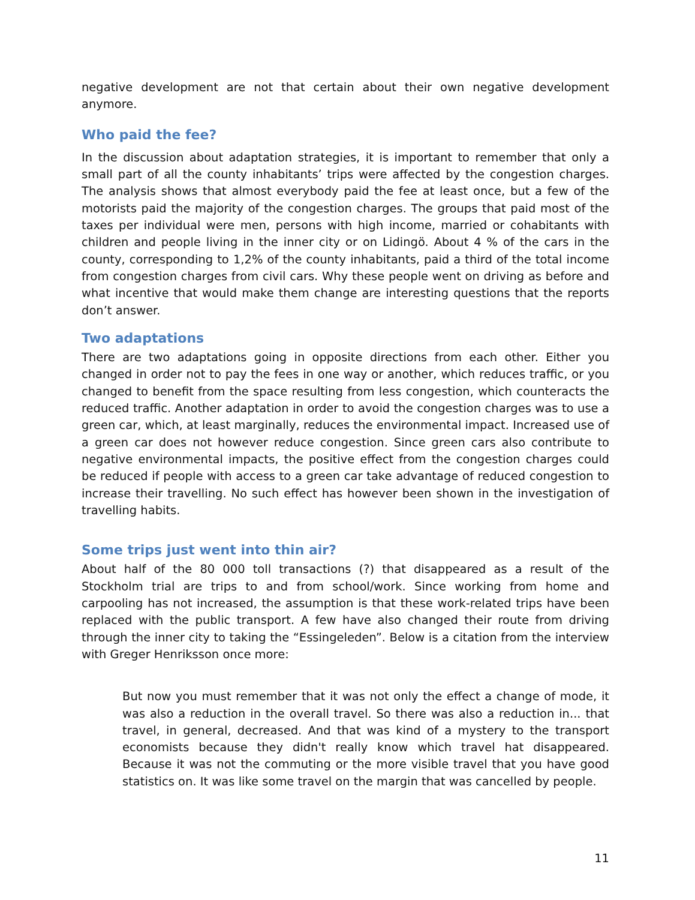negative development are not that certain about their own negative development anymore.
Who paid the fee?
In the discussion about adaptation strategies, it is important to remember that only a small part of all the county inhabitants’ trips were affected by the congestion charges. The analysis shows that almost everybody paid the fee at least once, but a few of the motorists paid the majority of the congestion charges. The groups that paid most of the taxes per individual were men, persons with high income, married or cohabitants with children and people living in the inner city or on Lidingö. About 4 % of the cars in the county, corresponding to 1,2% of the county inhabitants, paid a third of the total income from congestion charges from civil cars. Why these people went on driving as before and what incentive that would make them change are interesting questions that the reports don’t answer.
Two adaptations
There are two adaptations going in opposite directions from each other. Either you changed in order not to pay the fees in one way or another, which reduces traffic, or you changed to benefit from the space resulting from less congestion, which counteracts the reduced traffic. Another adaptation in order to avoid the congestion charges was to use a green car, which, at least marginally, reduces the environmental impact. Increased use of a green car does not however reduce congestion. Since green cars also contribute to negative environmental impacts, the positive effect from the congestion charges could be reduced if people with access to a green car take advantage of reduced congestion to increase their travelling. No such effect has however been shown in the investigation of travelling habits.
Some trips just went into thin air?
About half of the 80 000 toll transactions (?) that disappeared as a result of the Stockholm trial are trips to and from school/work. Since working from home and carpooling has not increased, the assumption is that these work-related trips have been replaced with the public transport. A few have also changed their route from driving through the inner city to taking the “Essingeleden”. Below is a citation from the interview with Greger Henriksson once more:
But now you must remember that it was not only the effect a change of mode, it was also a reduction in the overall travel. So there was also a reduction in... that travel, in general, decreased. And that was kind of a mystery to the transport economists because they didn't really know which travel hat disappeared. Because it was not the commuting or the more visible travel that you have good statistics on. It was like some travel on the margin that was cancelled by people.
11